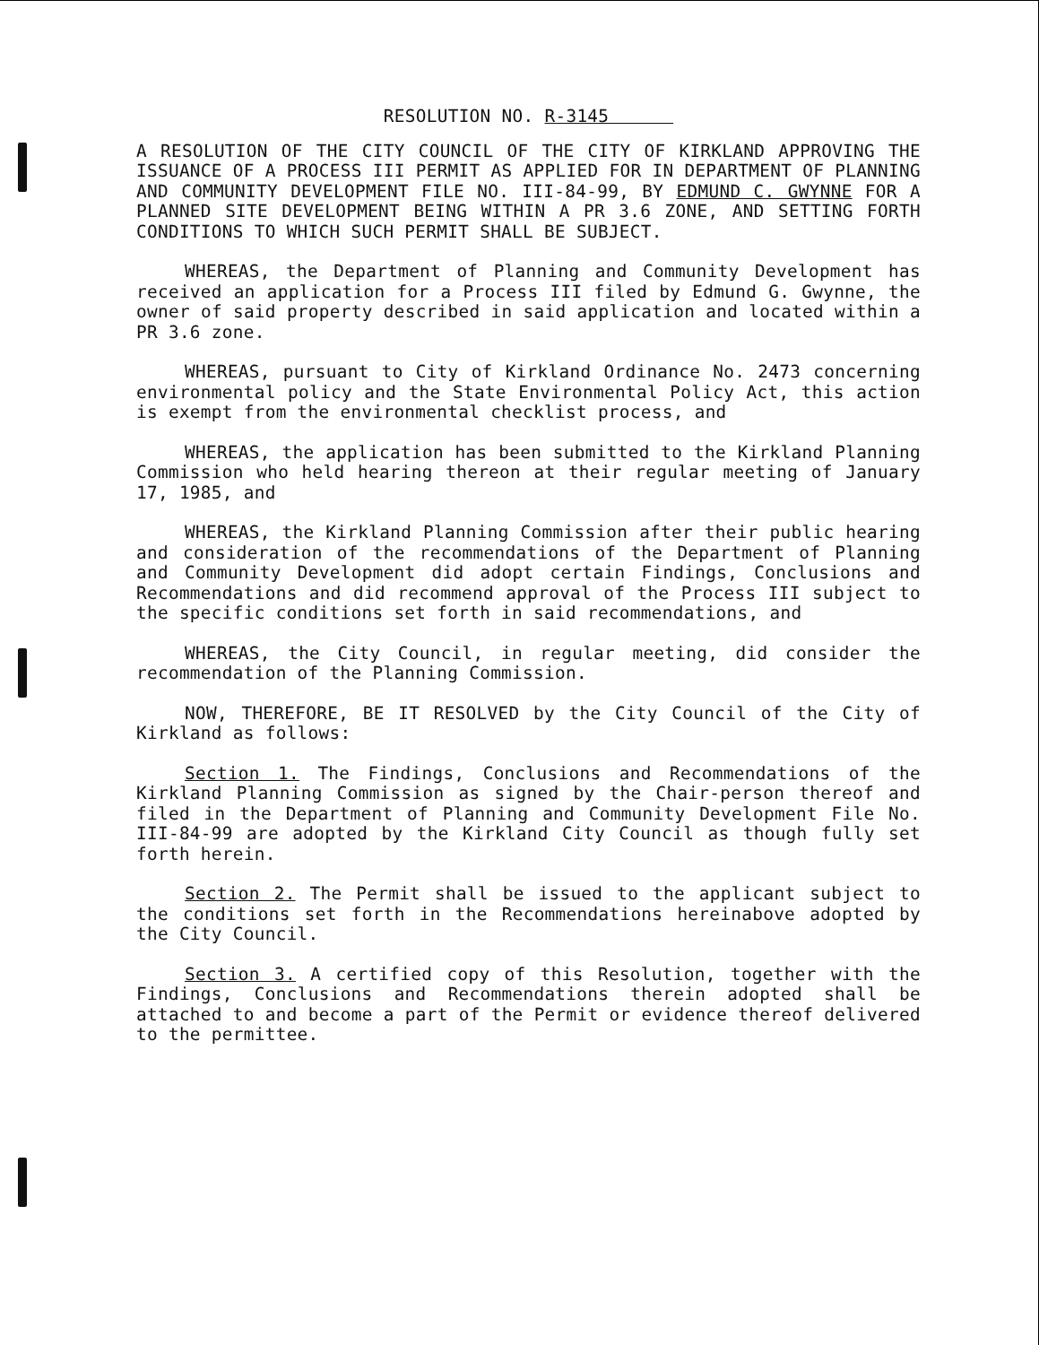RESOLUTION NO. R-3145
A RESOLUTION OF THE CITY COUNCIL OF THE CITY OF KIRKLAND APPROVING THE ISSUANCE OF A PROCESS III PERMIT AS APPLIED FOR IN DEPARTMENT OF PLANNING AND COMMUNITY DEVELOPMENT FILE NO. III-84-99, BY EDMUND C. GWYNNE FOR A PLANNED SITE DEVELOPMENT BEING WITHIN A PR 3.6 ZONE, AND SETTING FORTH CONDITIONS TO WHICH SUCH PERMIT SHALL BE SUBJECT.
WHEREAS, the Department of Planning and Community Development has received an application for a Process III filed by Edmund G. Gwynne, the owner of said property described in said application and located within a PR 3.6 zone.
WHEREAS, pursuant to City of Kirkland Ordinance No. 2473 concerning environmental policy and the State Environmental Policy Act, this action is exempt from the environmental checklist process, and
WHEREAS, the application has been submitted to the Kirkland Planning Commission who held hearing thereon at their regular meeting of January 17, 1985, and
WHEREAS, the Kirkland Planning Commission after their public hearing and consideration of the recommendations of the Department of Planning and Community Development did adopt certain Findings, Conclusions and Recommendations and did recommend approval of the Process III subject to the specific conditions set forth in said recommendations, and
WHEREAS, the City Council, in regular meeting, did consider the recommendation of the Planning Commission.
NOW, THEREFORE, BE IT RESOLVED by the City Council of the City of Kirkland as follows:
Section 1. The Findings, Conclusions and Recommendations of the Kirkland Planning Commission as signed by the Chair-person thereof and filed in the Department of Planning and Community Development File No. III-84-99 are adopted by the Kirkland City Council as though fully set forth herein.
Section 2. The Permit shall be issued to the applicant subject to the conditions set forth in the Recommendations hereinabove adopted by the City Council.
Section 3. A certified copy of this Resolution, together with the Findings, Conclusions and Recommendations therein adopted shall be attached to and become a part of the Permit or evidence thereof delivered to the permittee.